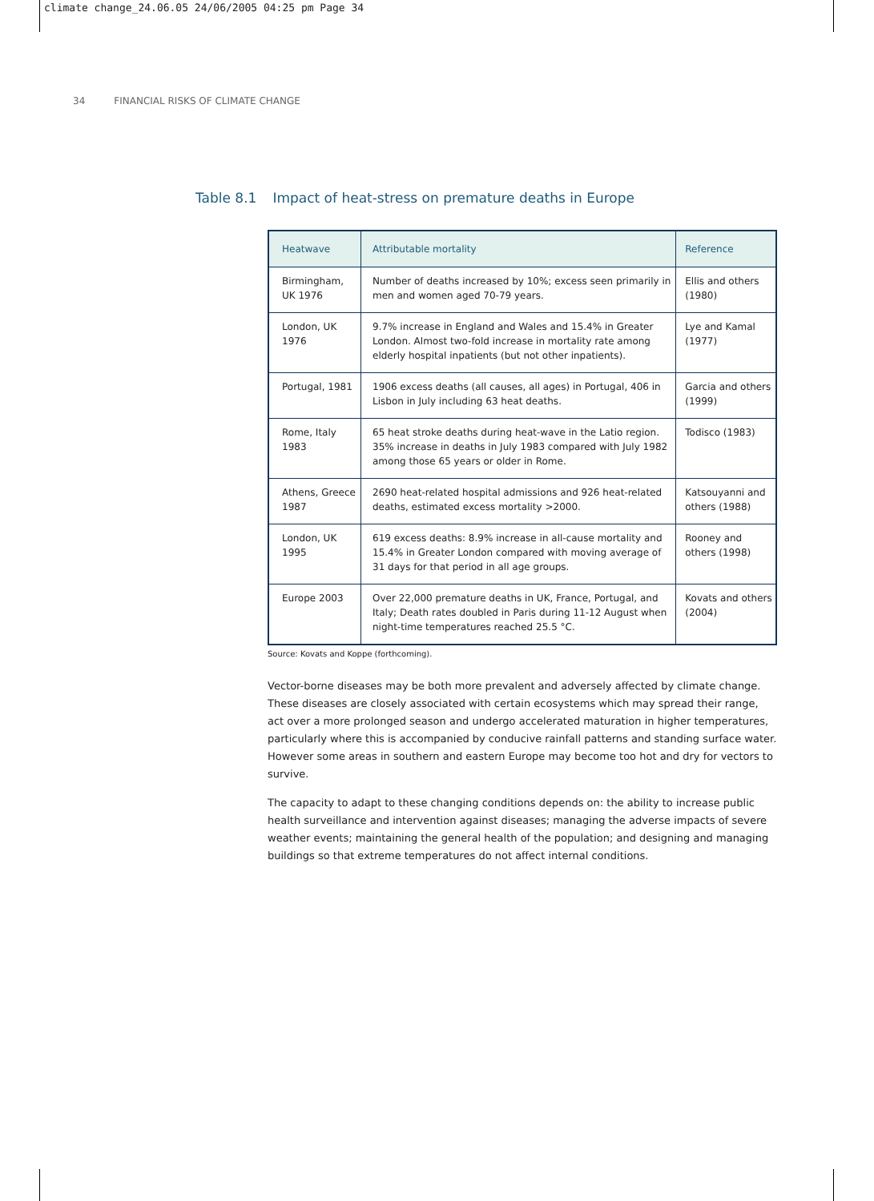climate change_24.06.05 24/06/2005 04:25 pm Page 34
34 FINANCIAL RISKS OF CLIMATE CHANGE
Table 8.1 Impact of heat-stress on premature deaths in Europe
| Heatwave | Attributable mortality | Reference |
| --- | --- | --- |
| Birmingham, UK 1976 | Number of deaths increased by 10%; excess seen primarily in men and women aged 70-79 years. | Ellis and others (1980) |
| London, UK 1976 | 9.7% increase in England and Wales and 15.4% in Greater London. Almost two-fold increase in mortality rate among elderly hospital inpatients (but not other inpatients). | Lye and Kamal (1977) |
| Portugal, 1981 | 1906 excess deaths (all causes, all ages) in Portugal, 406 in Lisbon in July including 63 heat deaths. | Garcia and others (1999) |
| Rome, Italy 1983 | 65 heat stroke deaths during heat-wave in the Latio region. 35% increase in deaths in July 1983 compared with July 1982 among those 65 years or older in Rome. | Todisco (1983) |
| Athens, Greece 1987 | 2690 heat-related hospital admissions and 926 heat-related deaths, estimated excess mortality >2000. | Katsouyanni and others (1988) |
| London, UK 1995 | 619 excess deaths: 8.9% increase in all-cause mortality and 15.4% in Greater London compared with moving average of 31 days for that period in all age groups. | Rooney and others (1998) |
| Europe 2003 | Over 22,000 premature deaths in UK, France, Portugal, and Italy; Death rates doubled in Paris during 11-12 August when night-time temperatures reached 25.5 °C. | Kovats and others (2004) |
Source: Kovats and Koppe (forthcoming).
Vector-borne diseases may be both more prevalent and adversely affected by climate change. These diseases are closely associated with certain ecosystems which may spread their range, act over a more prolonged season and undergo accelerated maturation in higher temperatures, particularly where this is accompanied by conducive rainfall patterns and standing surface water. However some areas in southern and eastern Europe may become too hot and dry for vectors to survive.
The capacity to adapt to these changing conditions depends on: the ability to increase public health surveillance and intervention against diseases; managing the adverse impacts of severe weather events; maintaining the general health of the population; and designing and managing buildings so that extreme temperatures do not affect internal conditions.